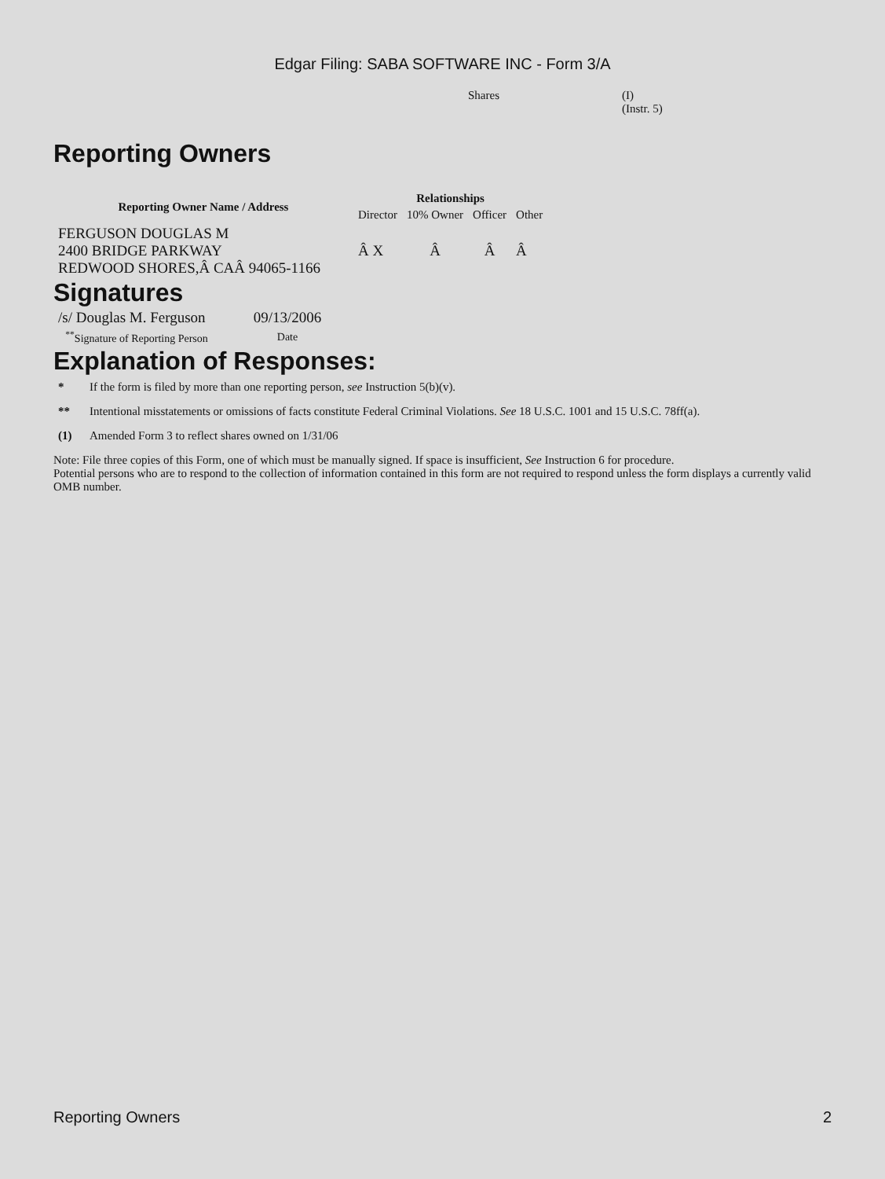Edgar Filing: SABA SOFTWARE INC - Form 3/A
Shares (I)
(Instr. 5)
Reporting Owners
| Reporting Owner Name / Address | Relationships | | | |
| --- | --- | --- | --- | --- |
| | Director | 10% Owner | Officer | Other |
| FERGUSON DOUGLAS M 2400 BRIDGE PARKWAY REDWOOD SHORES,Â CAÂ 94065-1166 | Â X | Â | Â | Â |
Signatures
| /s/ Douglas M. Ferguson | 09/13/2006 |
| <sup>**</sup> Signature of Reporting Person | Date |
Explanation of Responses:
* If the form is filed by more than one reporting person, see Instruction 5(b)(v).
** Intentional misstatements or omissions of facts constitute Federal Criminal Violations. See 18 U.S.C. 1001 and 15 U.S.C. 78ff(a).
(1) Amended Form 3 to reflect shares owned on 1/31/06
Note: File three copies of this Form, one of which must be manually signed. If space is insufficient, See Instruction 6 for procedure.
Potential persons who are to respond to the collection of information contained in this form are not required to respond unless the form displays a currently valid OMB number.
Reporting Owners 2